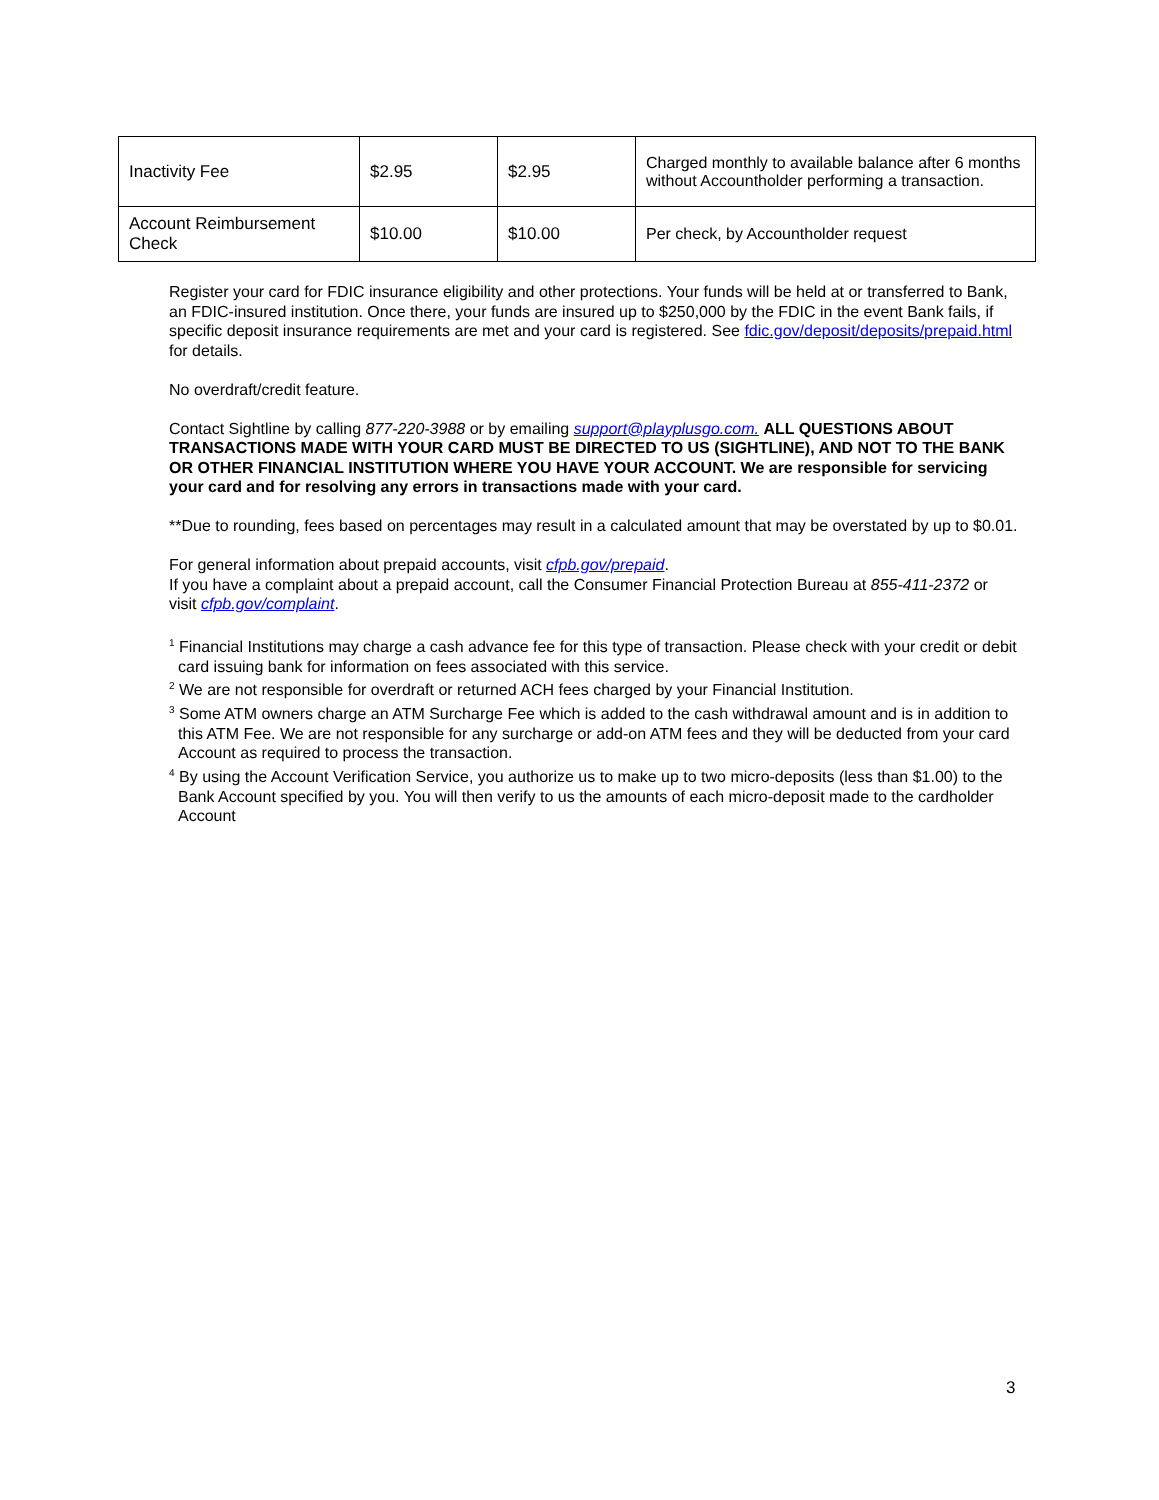| Inactivity Fee | $2.95 | $2.95 | Charged monthly to available balance after 6 months without Accountholder performing a transaction. |
| Account Reimbursement Check | $10.00 | $10.00 | Per check, by Accountholder request |
Register your card for FDIC insurance eligibility and other protections. Your funds will be held at or transferred to Bank, an FDIC-insured institution. Once there, your funds are insured up to $250,000 by the FDIC in the event Bank fails, if specific deposit insurance requirements are met and your card is registered. See fdic.gov/deposit/deposits/prepaid.html for details.
No overdraft/credit feature.
Contact Sightline by calling 877-220-3988 or by emailing support@playplusgo.com. ALL QUESTIONS ABOUT TRANSACTIONS MADE WITH YOUR CARD MUST BE DIRECTED TO US (SIGHTLINE), AND NOT TO THE BANK OR OTHER FINANCIAL INSTITUTION WHERE YOU HAVE YOUR ACCOUNT. We are responsible for servicing your card and for resolving any errors in transactions made with your card.
**Due to rounding, fees based on percentages may result in a calculated amount that may be overstated by up to $0.01.
For general information about prepaid accounts, visit cfpb.gov/prepaid.
If you have a complaint about a prepaid account, call the Consumer Financial Protection Bureau at 855-411-2372 or visit cfpb.gov/complaint.
<sup>1</sup> Financial Institutions may charge a cash advance fee for this type of transaction. Please check with your credit or debit card issuing bank for information on fees associated with this service.
<sup>2</sup> We are not responsible for overdraft or returned ACH fees charged by your Financial Institution.
<sup>3</sup> Some ATM owners charge an ATM Surcharge Fee which is added to the cash withdrawal amount and is in addition to this ATM Fee. We are not responsible for any surcharge or add-on ATM fees and they will be deducted from your card Account as required to process the transaction.
<sup>4</sup> By using the Account Verification Service, you authorize us to make up to two micro-deposits (less than $1.00) to the Bank Account specified by you. You will then verify to us the amounts of each micro-deposit made to the cardholder Account
3